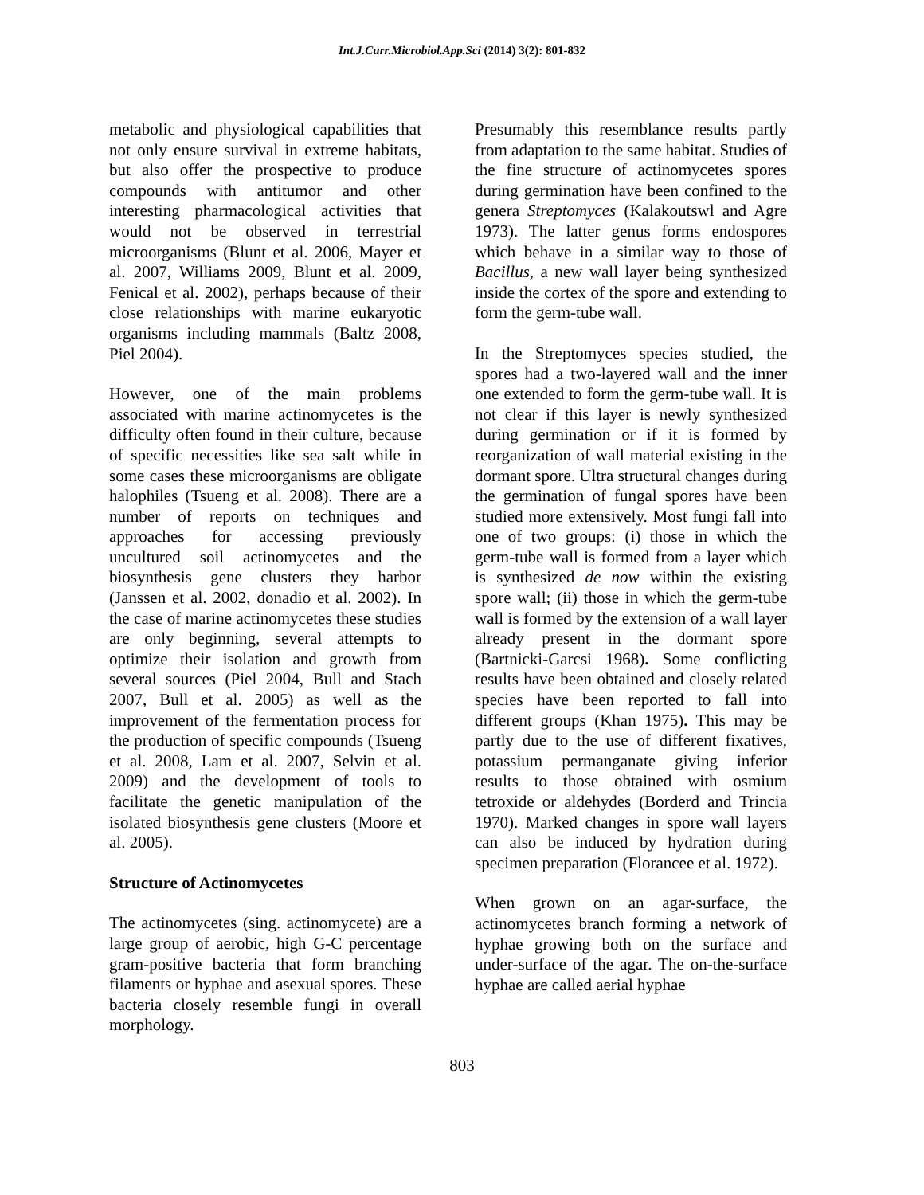Int.J.Curr.Microbiol.App.Sci (2014) 3(2): 801-832
metabolic and physiological capabilities that not only ensure survival in extreme habitats, but also offer the prospective to produce compounds with antitumor and other interesting pharmacological activities that would not be observed in terrestrial microorganisms (Blunt et al. 2006, Mayer et al. 2007, Williams 2009, Blunt et al. 2009, Fenical et al. 2002), perhaps because of their close relationships with marine eukaryotic organisms including mammals (Baltz 2008, Piel 2004).
However, one of the main problems associated with marine actinomycetes is the difficulty often found in their culture, because of specific necessities like sea salt while in some cases these microorganisms are obligate halophiles (Tsueng et al. 2008). There are a number of reports on techniques and approaches for accessing previously uncultured soil actinomycetes and the biosynthesis gene clusters they harbor (Janssen et al. 2002, donadio et al. 2002). In the case of marine actinomycetes these studies are only beginning, several attempts to optimize their isolation and growth from several sources (Piel 2004, Bull and Stach 2007, Bull et al. 2005) as well as the improvement of the fermentation process for the production of specific compounds (Tsueng et al. 2008, Lam et al. 2007, Selvin et al. 2009) and the development of tools to facilitate the genetic manipulation of the isolated biosynthesis gene clusters (Moore et al. 2005).
Structure of Actinomycetes
The actinomycetes (sing. actinomycete) are a large group of aerobic, high G-C percentage gram-positive bacteria that form branching filaments or hyphae and asexual spores. These bacteria closely resemble fungi in overall morphology.
Presumably this resemblance results partly from adaptation to the same habitat. Studies of the fine structure of actinomycetes spores during germination have been confined to the genera Streptomyces (Kalakoutswl and Agre 1973). The latter genus forms endospores which behave in a similar way to those of Bacillus, a new wall layer being synthesized inside the cortex of the spore and extending to form the germ-tube wall.
In the Streptomyces species studied, the spores had a two-layered wall and the inner one extended to form the germ-tube wall. It is not clear if this layer is newly synthesized during germination or if it is formed by reorganization of wall material existing in the dormant spore. Ultra structural changes during the germination of fungal spores have been studied more extensively. Most fungi fall into one of two groups: (i) those in which the germ-tube wall is formed from a layer which is synthesized de now within the existing spore wall; (ii) those in which the germ-tube wall is formed by the extension of a wall layer already present in the dormant spore (Bartnicki-Garcsi 1968). Some conflicting results have been obtained and closely related species have been reported to fall into different groups (Khan 1975). This may be partly due to the use of different fixatives, potassium permanganate giving inferior results to those obtained with osmium tetroxide or aldehydes (Borderd and Trincia 1970). Marked changes in spore wall layers can also be induced by hydration during specimen preparation (Florancee et al. 1972).
When grown on an agar-surface, the actinomycetes branch forming a network of hyphae growing both on the surface and under-surface of the agar. The on-the-surface hyphae are called aerial hyphae
803